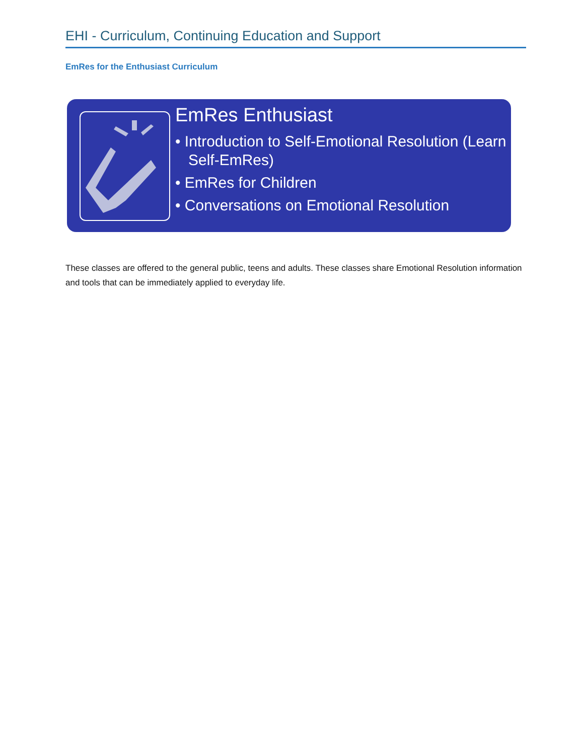EHI - Curriculum, Continuing Education and Support
EmRes for the Enthusiast Curriculum
EmRes Enthusiast
• Introduction to Self-Emotional Resolution (Learn Self-EmRes)
• EmRes for Children
• Conversations on Emotional Resolution
These classes are offered to the general public, teens and adults. These classes share Emotional Resolution information and tools that can be immediately applied to everyday life.